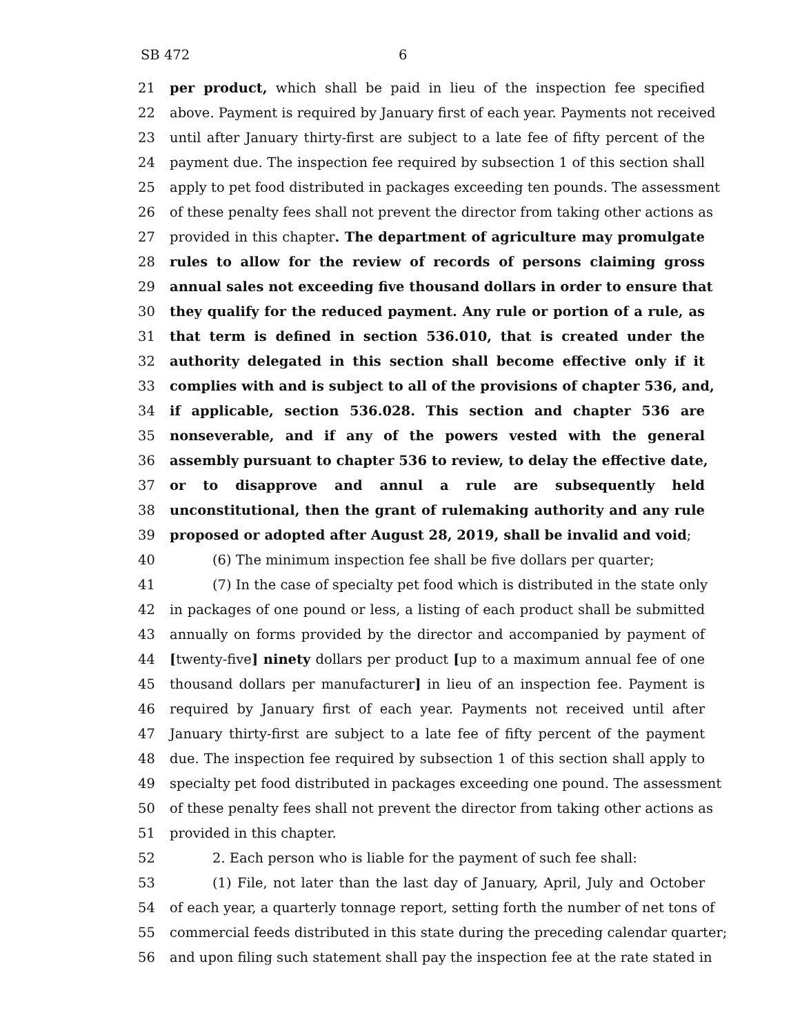SB 472 6
21 per product, which shall be paid in lieu of the inspection fee specified
22 above. Payment is required by January first of each year. Payments not received
23 until after January thirty-first are subject to a late fee of fifty percent of the
24 payment due. The inspection fee required by subsection 1 of this section shall
25 apply to pet food distributed in packages exceeding ten pounds. The assessment
26 of these penalty fees shall not prevent the director from taking other actions as
27 provided in this chapter. The department of agriculture may promulgate
28 rules to allow for the review of records of persons claiming gross
29 annual sales not exceeding five thousand dollars in order to ensure that
30 they qualify for the reduced payment. Any rule or portion of a rule, as
31 that term is defined in section 536.010, that is created under the
32 authority delegated in this section shall become effective only if it
33 complies with and is subject to all of the provisions of chapter 536, and,
34 if applicable, section 536.028. This section and chapter 536 are
35 nonseverable, and if any of the powers vested with the general
36 assembly pursuant to chapter 536 to review, to delay the effective date,
37 or to disapprove and annul a rule are subsequently held
38 unconstitutional, then the grant of rulemaking authority and any rule
39 proposed or adopted after August 28, 2019, shall be invalid and void;
40 (6) The minimum inspection fee shall be five dollars per quarter;
41 (7) In the case of specialty pet food which is distributed in the state only
42 in packages of one pound or less, a listing of each product shall be submitted
43 annually on forms provided by the director and accompanied by payment of
44 [twenty-five] ninety dollars per product [up to a maximum annual fee of one
45 thousand dollars per manufacturer] in lieu of an inspection fee. Payment is
46 required by January first of each year. Payments not received until after
47 January thirty-first are subject to a late fee of fifty percent of the payment
48 due. The inspection fee required by subsection 1 of this section shall apply to
49 specialty pet food distributed in packages exceeding one pound. The assessment
50 of these penalty fees shall not prevent the director from taking other actions as
51 provided in this chapter.
52 2. Each person who is liable for the payment of such fee shall:
53 (1) File, not later than the last day of January, April, July and October
54 of each year, a quarterly tonnage report, setting forth the number of net tons of
55 commercial feeds distributed in this state during the preceding calendar quarter;
56 and upon filing such statement shall pay the inspection fee at the rate stated in